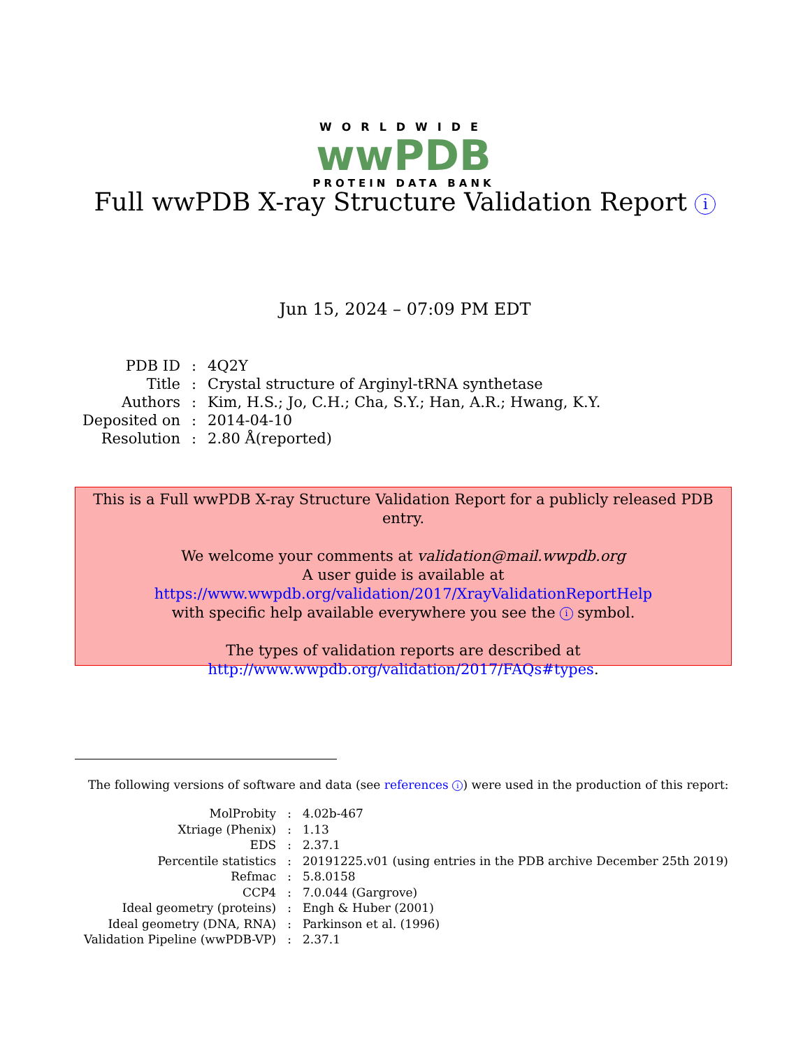WORLDWIDE
wwPDB
PROTEIN DATA BANK
Full wwPDB X-ray Structure Validation Report i
Jun 15, 2024 – 07:09 PM EDT
| PDB ID | : | 4Q2Y |
| Title | : | Crystal structure of Arginyl-tRNA synthetase |
| Authors | : | Kim, H.S.; Jo, C.H.; Cha, S.Y.; Han, A.R.; Hwang, K.Y. |
| Deposited on | : | 2014-04-10 |
| Resolution | : | 2.80 Å(reported) |
This is a Full wwPDB X-ray Structure Validation Report for a publicly released PDB entry.
We welcome your comments at validation@mail.wwpdb.org
A user guide is available at
https://www.wwpdb.org/validation/2017/XrayValidationReportHelp
with specific help available everywhere you see the i symbol.
The types of validation reports are described at
http://www.wwpdb.org/validation/2017/FAQs#types.
The following versions of software and data (see references i) were used in the production of this report:
| MolProbity | : | 4.02b-467 |
| Xtriage (Phenix) | : | 1.13 |
| EDS | : | 2.37.1 |
| Percentile statistics | : | 20191225.v01 (using entries in the PDB archive December 25th 2019) |
| Refmac | : | 5.8.0158 |
| CCP4 | : | 7.0.044 (Gargrove) |
| Ideal geometry (proteins) | : | Engh & Huber (2001) |
| Ideal geometry (DNA, RNA) | : | Parkinson et al. (1996) |
| Validation Pipeline (wwPDB-VP) | : | 2.37.1 |